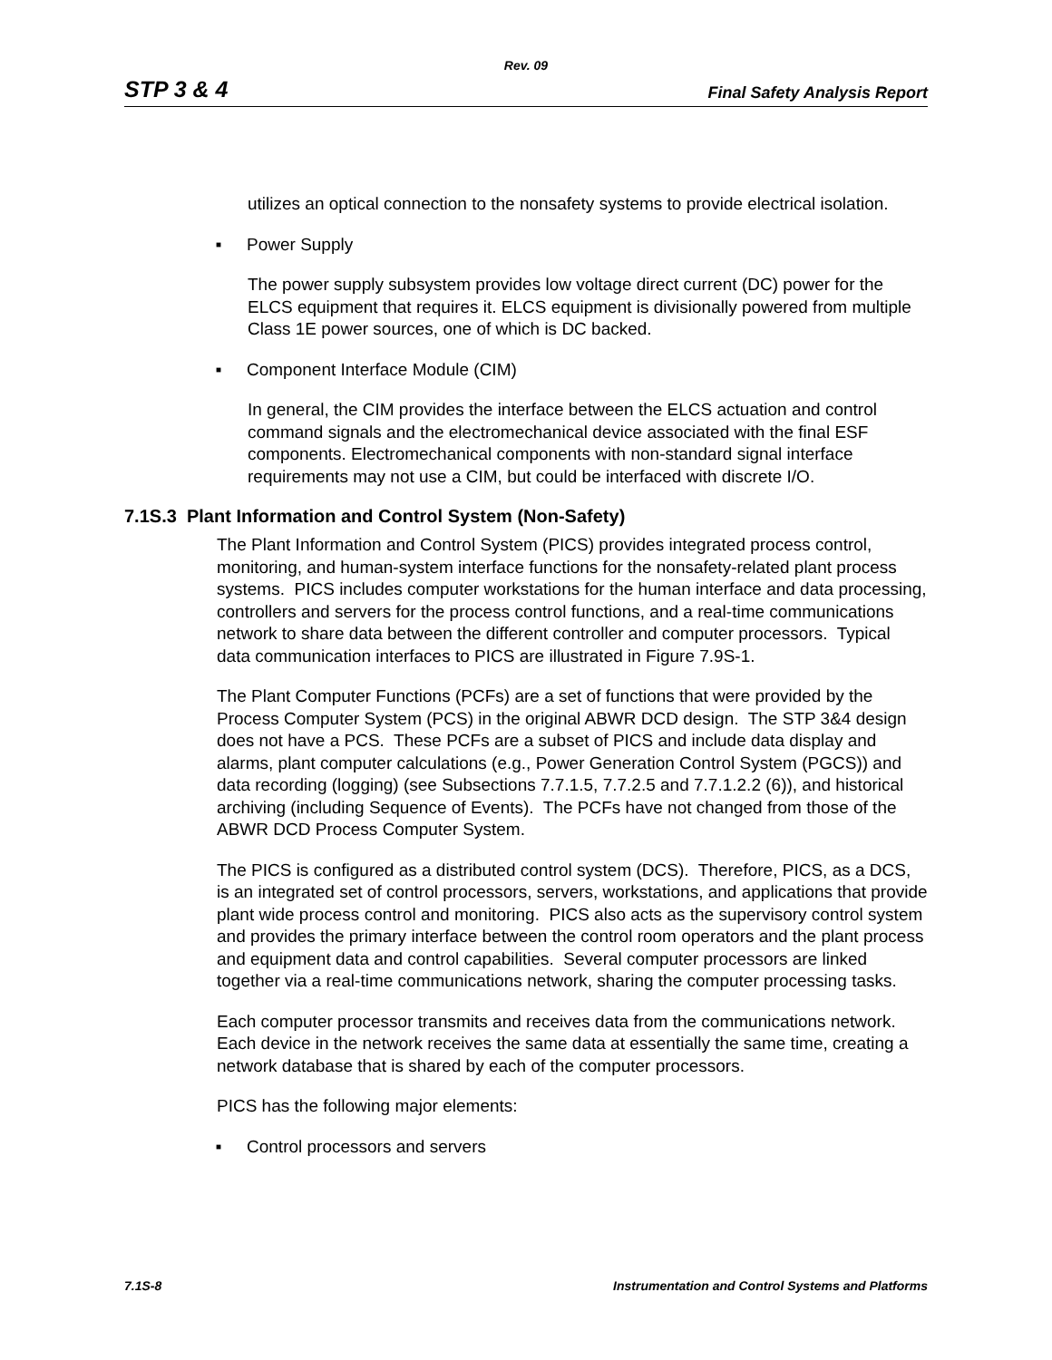Rev. 09
STP 3 & 4 Final Safety Analysis Report
utilizes an optical connection to the nonsafety systems to provide electrical isolation.
■ Power Supply
The power supply subsystem provides low voltage direct current (DC) power for the ELCS equipment that requires it. ELCS equipment is divisionally powered from multiple Class 1E power sources, one of which is DC backed.
■ Component Interface Module (CIM)
In general, the CIM provides the interface between the ELCS actuation and control command signals and the electromechanical device associated with the final ESF components. Electromechanical components with non-standard signal interface requirements may not use a CIM, but could be interfaced with discrete I/O.
7.1S.3 Plant Information and Control System (Non-Safety)
The Plant Information and Control System (PICS) provides integrated process control, monitoring, and human-system interface functions for the nonsafety-related plant process systems. PICS includes computer workstations for the human interface and data processing, controllers and servers for the process control functions, and a real-time communications network to share data between the different controller and computer processors. Typical data communication interfaces to PICS are illustrated in Figure 7.9S-1.
The Plant Computer Functions (PCFs) are a set of functions that were provided by the Process Computer System (PCS) in the original ABWR DCD design. The STP 3&4 design does not have a PCS. These PCFs are a subset of PICS and include data display and alarms, plant computer calculations (e.g., Power Generation Control System (PGCS)) and data recording (logging) (see Subsections 7.7.1.5, 7.7.2.5 and 7.7.1.2.2 (6)), and historical archiving (including Sequence of Events). The PCFs have not changed from those of the ABWR DCD Process Computer System.
The PICS is configured as a distributed control system (DCS). Therefore, PICS, as a DCS, is an integrated set of control processors, servers, workstations, and applications that provide plant wide process control and monitoring. PICS also acts as the supervisory control system and provides the primary interface between the control room operators and the plant process and equipment data and control capabilities. Several computer processors are linked together via a real-time communications network, sharing the computer processing tasks.
Each computer processor transmits and receives data from the communications network. Each device in the network receives the same data at essentially the same time, creating a network database that is shared by each of the computer processors.
PICS has the following major elements:
■ Control processors and servers
7.1S-8 Instrumentation and Control Systems and Platforms